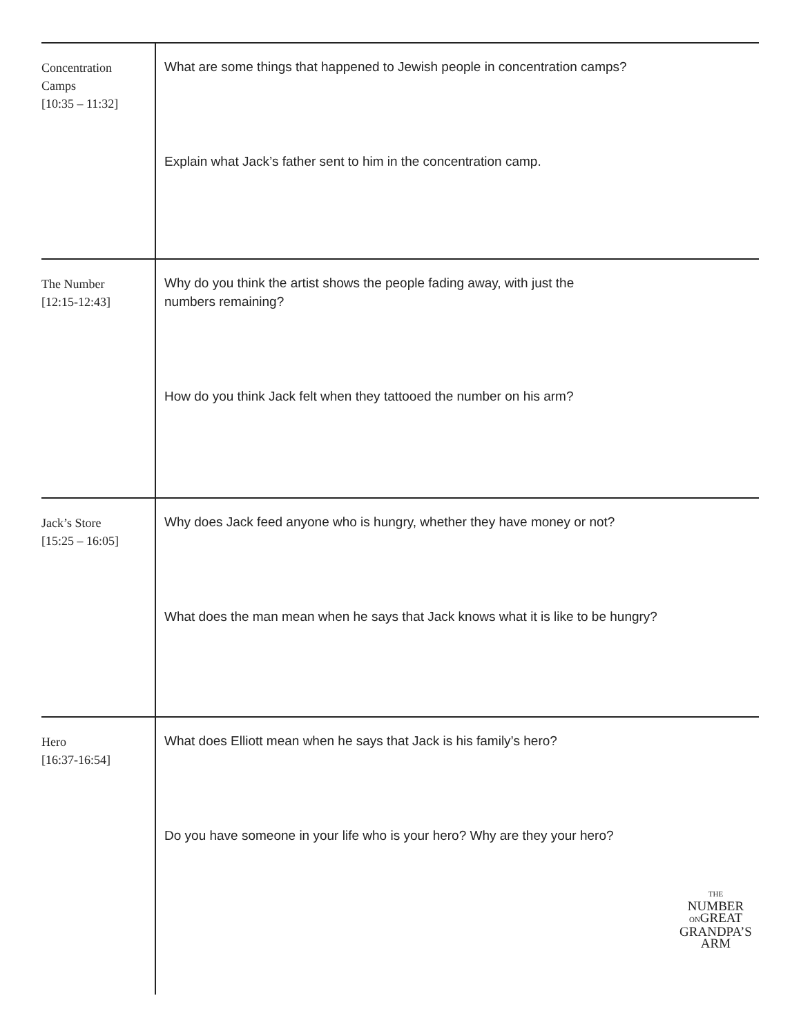| Concentration Camps [10:35 – 11:32] | What are some things that happened to Jewish people in concentration camps? Explain what Jack’s father sent to him in the concentration camp. |
| The Number [12:15-12:43] | Why do you think the artist shows the people fading away, with just the numbers remaining? How do you think Jack felt when they tattooed the number on his arm? |
| Jack’s Store [15:25 – 16:05] | Why does Jack feed anyone who is hungry, whether they have money or not? What does the man mean when he says that Jack knows what it is like to be hungry? |
| Hero [16:37-16:54] | What does Elliott mean when he says that Jack is his family’s hero? Do you have someone in your life who is your hero? Why are they your hero? THE NUMBER ON GREAT GRANDPA’S ARM |